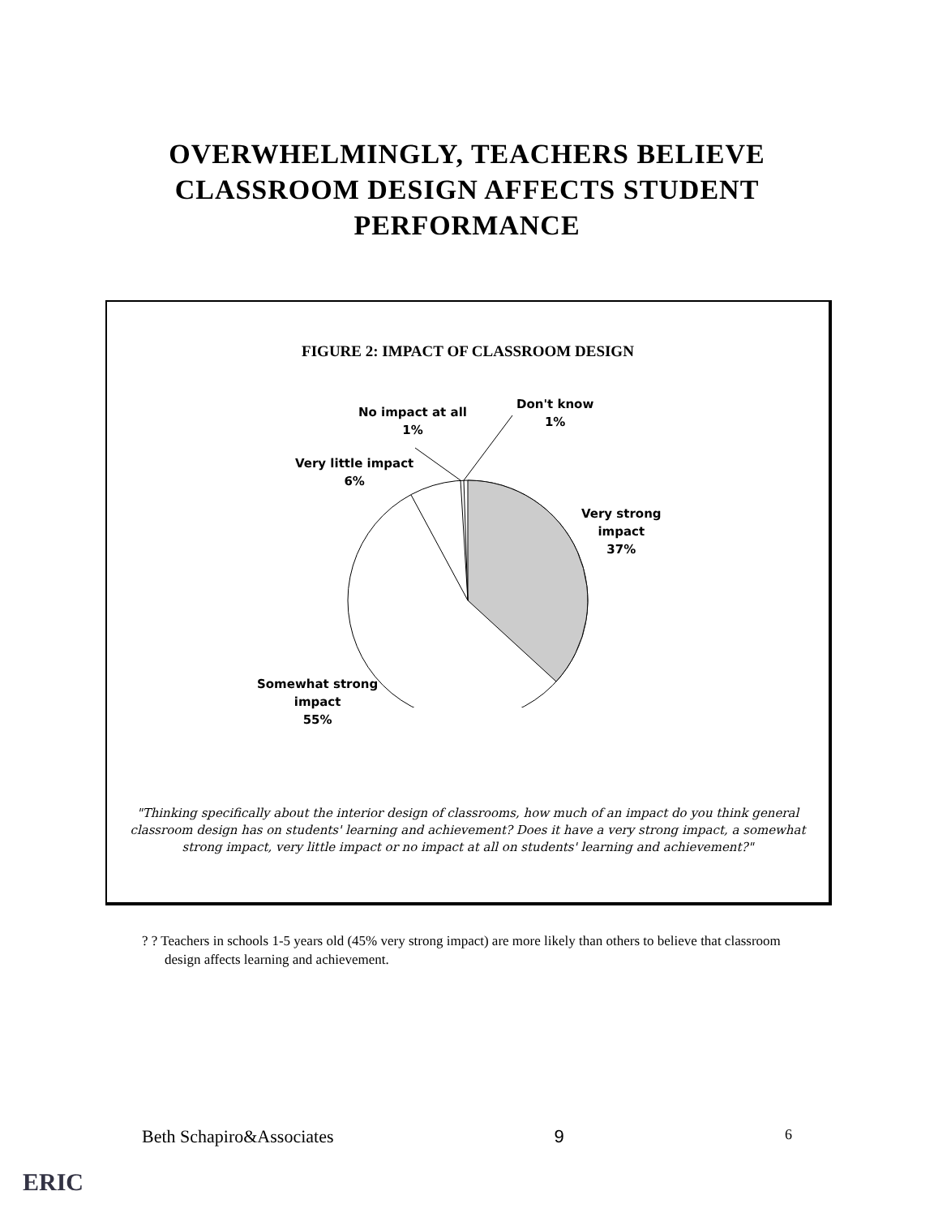OVERWHELMINGLY, TEACHERS BELIEVE
CLASSROOM DESIGN AFFECTS STUDENT
PERFORMANCE
FIGURE 2: IMPACT OF CLASSROOM DESIGN
No impact at all
1%
Don't know
1%
Very little impact
6%
Very strong
impact
37%
Somewhat strong
impact
55%
"Thinking specifically about the interior design of classrooms, how much of an impact do you think general classroom design has on students' learning and achievement? Does it have a very strong impact, a somewhat strong impact, very little impact or no impact at all on students' learning and achievement?"
? ? Teachers in schools 1-5 years old (45% very strong impact) are more likely than others to believe that classroom design affects learning and achievement.
Beth Schapiro&Associates 9 6
ERIC